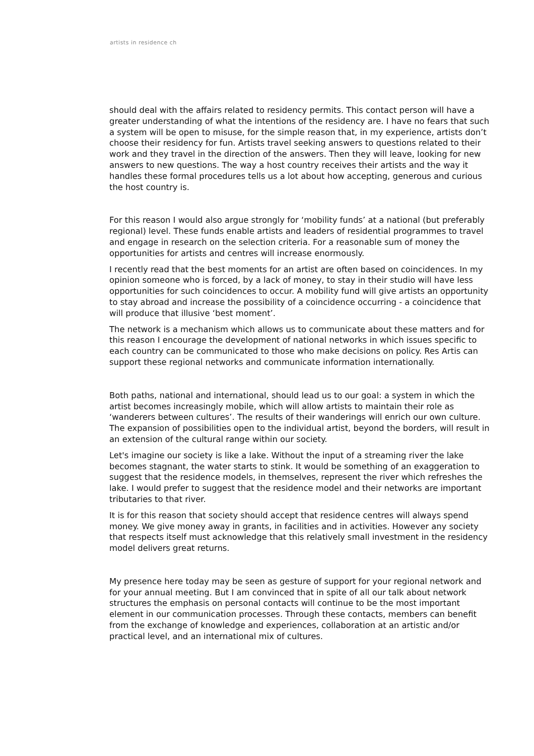artists in residence ch
should deal with the affairs related to residency permits. This contact person will have a greater understanding of what the intentions of the residency are. I have no fears that such a system will be open to misuse, for the simple reason that, in my experience, artists don’t choose their residency for fun. Artists travel seeking answers to questions related to their work and they travel in the direction of the answers. Then they will leave, looking for new answers to new questions. The way a host country receives their artists and the way it handles these formal procedures tells us a lot about how accepting, generous and curious the host country is.
For this reason I would also argue strongly for ‘mobility funds’ at a national (but preferably regional) level. These funds enable artists and leaders of residential programmes to travel and engage in research on the selection criteria. For a reasonable sum of money the opportunities for artists and centres will increase enormously.
I recently read that the best moments for an artist are often based on coincidences. In my opinion someone who is forced, by a lack of money, to stay in their studio will have less opportunities for such coincidences to occur. A mobility fund will give artists an opportunity to stay abroad and increase the possibility of a coincidence occurring - a coincidence that will produce that illusive ‘best moment’.
The network is a mechanism which allows us to communicate about these matters and for this reason I encourage the development of national networks in which issues specific to each country can be communicated to those who make decisions on policy. Res Artis can support these regional networks and communicate information internationally.
Both paths, national and international, should lead us to our goal: a system in which the artist becomes increasingly mobile, which will allow artists to maintain their role as ‘wanderers between cultures’. The results of their wanderings will enrich our own culture. The expansion of possibilities open to the individual artist, beyond the borders, will result in an extension of the cultural range within our society.
Let's imagine our society is like a lake. Without the input of a streaming river the lake becomes stagnant, the water starts to stink. It would be something of an exaggeration to suggest that the residence models, in themselves, represent the river which refreshes the lake. I would prefer to suggest that the residence model and their networks are important tributaries to that river.
It is for this reason that society should accept that residence centres will always spend money. We give money away in grants, in facilities and in activities. However any society that respects itself must acknowledge that this relatively small investment in the residency model delivers great returns.
My presence here today may be seen as gesture of support for your regional network and for your annual meeting. But I am convinced that in spite of all our talk about network structures the emphasis on personal contacts will continue to be the most important element in our communication processes. Through these contacts, members can benefit from the exchange of knowledge and experiences, collaboration at an artistic and/or practical level, and an international mix of cultures.